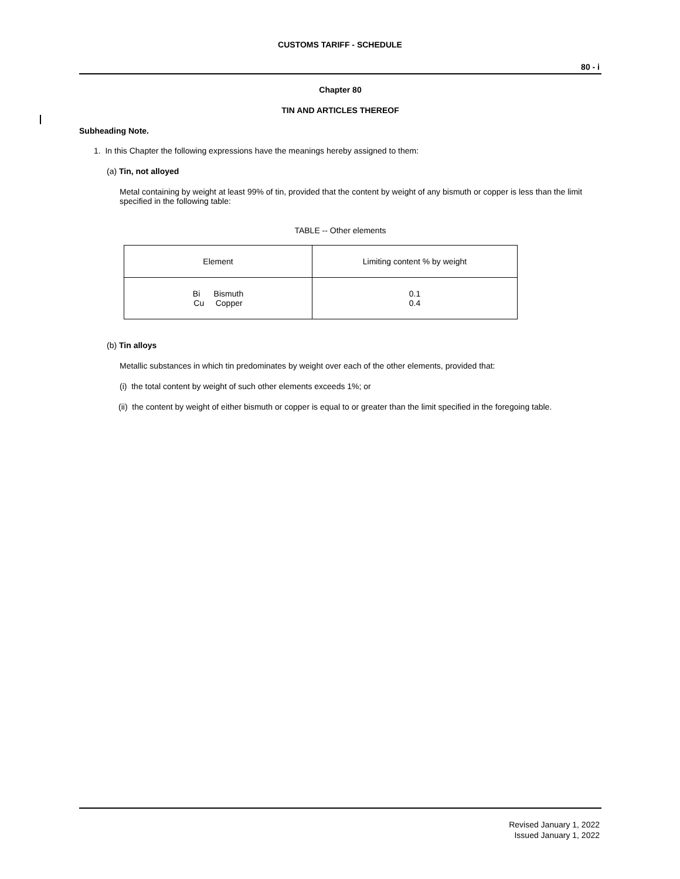CUSTOMS TARIFF - SCHEDULE
80 - i
Chapter 80
TIN AND ARTICLES THEREOF
Subheading Note.
1. In this Chapter the following expressions have the meanings hereby assigned to them:
(a) Tin, not alloyed
Metal containing by weight at least 99% of tin, provided that the content by weight of any bismuth or copper is less than the limit specified in the following table:
TABLE -- Other elements
| Element | Limiting content % by weight |
| --- | --- |
| Bi Bismuth Cu Copper | 0.1 0.4 |
(b) Tin alloys
Metallic substances in which tin predominates by weight over each of the other elements, provided that:
(i) the total content by weight of such other elements exceeds 1%; or
(ii) the content by weight of either bismuth or copper is equal to or greater than the limit specified in the foregoing table.
Revised January 1, 2022
Issued January 1, 2022